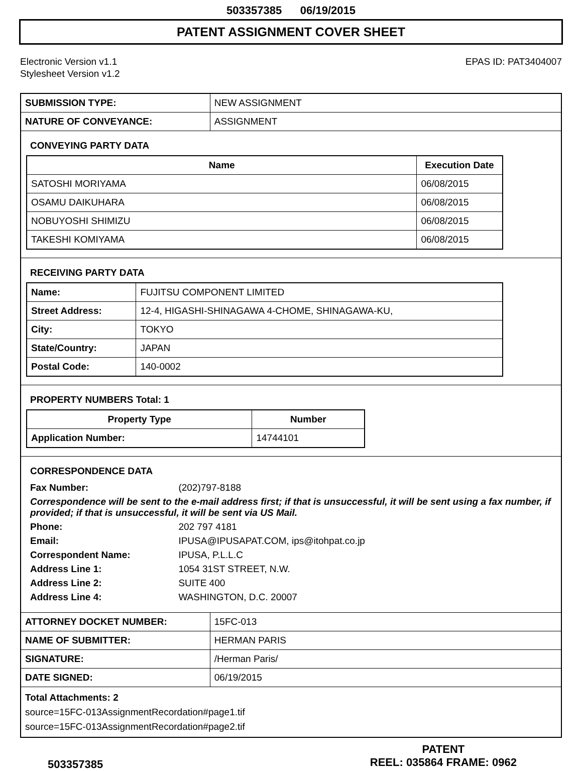503357385 06/19/2015
PATENT ASSIGNMENT COVER SHEET
Electronic Version v1.1
Stylesheet Version v1.2
EPAS ID: PAT3404007
| SUBMISSION TYPE: | NEW ASSIGNMENT |
| NATURE OF CONVEYANCE: | ASSIGNMENT |
CONVEYING PARTY DATA
| Name | Execution Date |
| --- | --- |
| SATOSHI MORIYAMA | 06/08/2015 |
| OSAMU DAIKUHARA | 06/08/2015 |
| NOBUYOSHI SHIMIZU | 06/08/2015 |
| TAKESHI KOMIYAMA | 06/08/2015 |
RECEIVING PARTY DATA
| Name: | FUJITSU COMPONENT LIMITED |
| Street Address: | 12-4, HIGASHI-SHINAGAWA 4-CHOME, SHINAGAWA-KU, |
| City: | TOKYO |
| State/Country: | JAPAN |
| Postal Code: | 140-0002 |
PROPERTY NUMBERS Total: 1
| Property Type | Number |
| --- | --- |
| Application Number: | 14744101 |
CORRESPONDENCE DATA
| Fax Number: | (202)797-8188 |
| Correspondence will be sent to the e-mail address first; if that is unsuccessful, it will be sent using a fax number, if provided; if that is unsuccessful, it will be sent via US Mail. | |
| Phone: | 202 797 4181 |
| Email: | IPUSA@IPUSAPAT.COM, ips@itohpat.co.jp |
| Correspondent Name: | IPUSA, P.L.L.C |
| Address Line 1: | 1054 31ST STREET, N.W. |
| Address Line 2: | SUITE 400 |
| Address Line 4: | WASHINGTON, D.C. 20007 |
| ATTORNEY DOCKET NUMBER: | 15FC-013 |
| NAME OF SUBMITTER: | HERMAN PARIS |
| SIGNATURE: | /Herman Paris/ |
| DATE SIGNED: | 06/19/2015 |
Total Attachments: 2
source=15FC-013AssignmentRecordation#page1.tif
source=15FC-013AssignmentRecordation#page2.tif
503357385
PATENT
REEL: 035864 FRAME: 0962